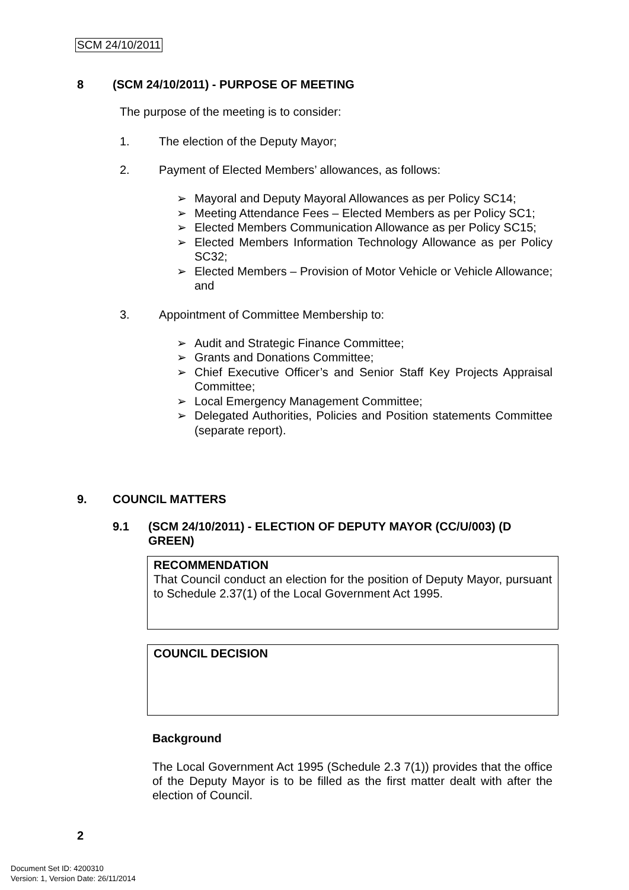SCM 24/10/2011
8 (SCM 24/10/2011) - PURPOSE OF MEETING
The purpose of the meeting is to consider:
1. The election of the Deputy Mayor;
2. Payment of Elected Members’ allowances, as follows:
➢ Mayoral and Deputy Mayoral Allowances as per Policy SC14;
➢ Meeting Attendance Fees – Elected Members as per Policy SC1;
➢ Elected Members Communication Allowance as per Policy SC15;
➢ Elected Members Information Technology Allowance as per Policy SC32;
➢ Elected Members – Provision of Motor Vehicle or Vehicle Allowance; and
3. Appointment of Committee Membership to:
➢ Audit and Strategic Finance Committee;
➢ Grants and Donations Committee;
➢ Chief Executive Officer’s and Senior Staff Key Projects Appraisal Committee;
➢ Local Emergency Management Committee;
➢ Delegated Authorities, Policies and Position statements Committee (separate report).
9. COUNCIL MATTERS
9.1 (SCM 24/10/2011) - ELECTION OF DEPUTY MAYOR (CC/U/003) (D GREEN)
RECOMMENDATION
That Council conduct an election for the position of Deputy Mayor, pursuant to Schedule 2.37(1) of the Local Government Act 1995.
COUNCIL DECISION
Background
The Local Government Act 1995 (Schedule 2.3 7(1)) provides that the office of the Deputy Mayor is to be filled as the first matter dealt with after the election of Council.
2
Document Set ID: 4200310
Version: 1, Version Date: 26/11/2014